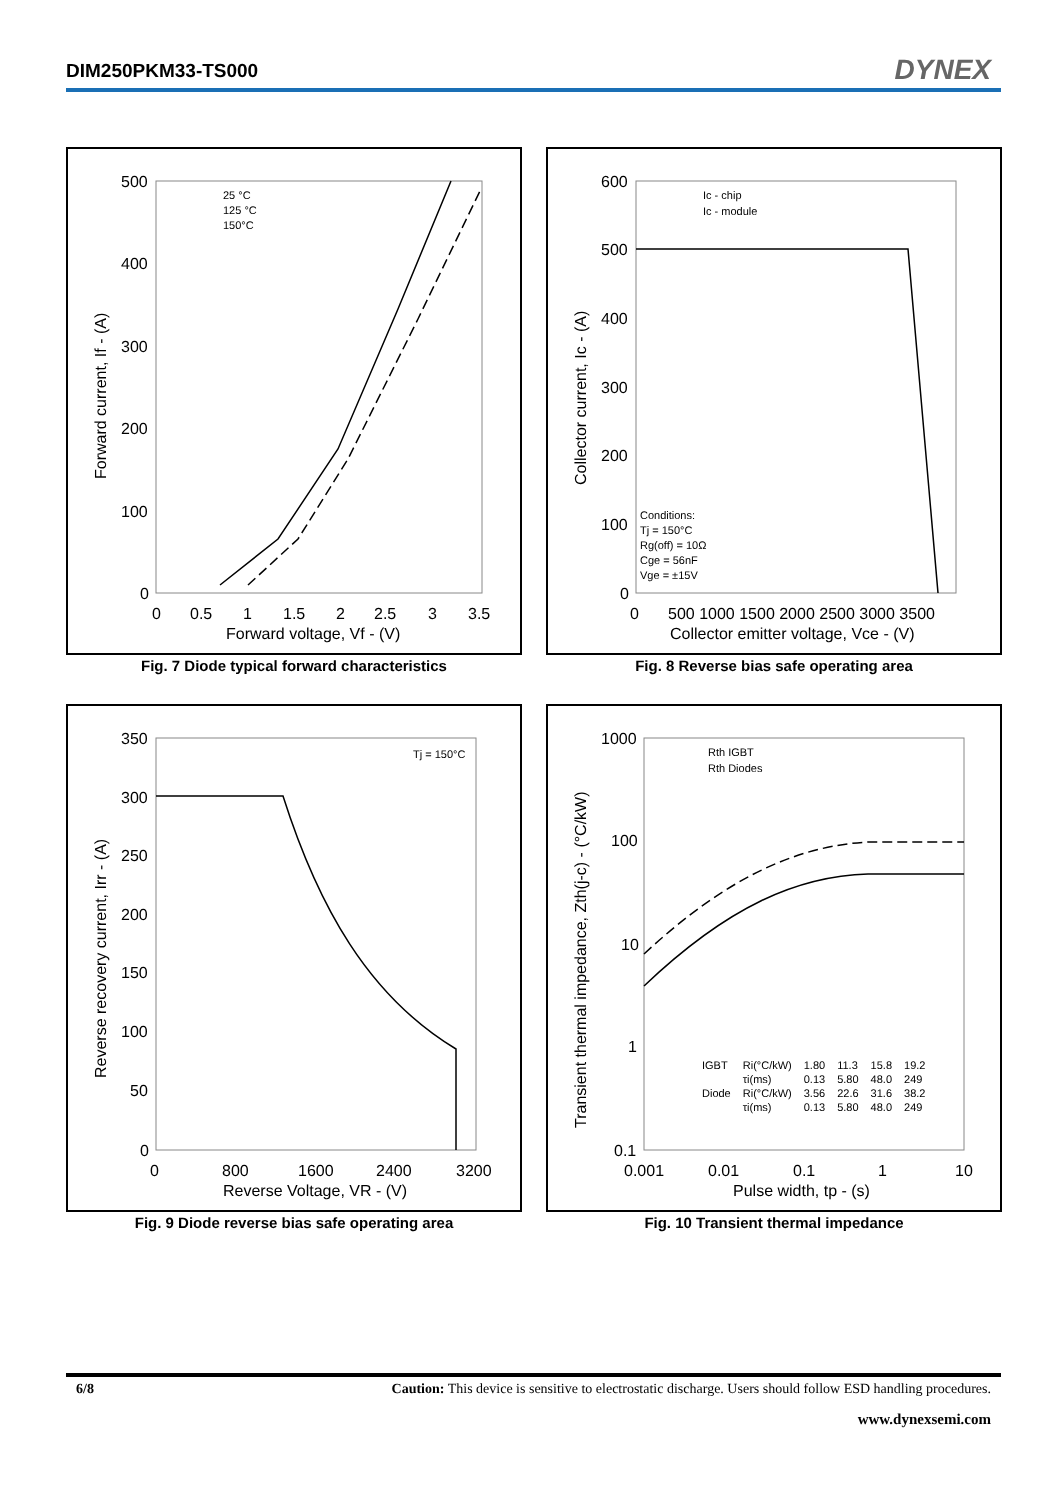DIM250PKM33-TS000 DYNEX
500
400
300
200
100
0
0
0.5
1
1.5
2
2.5
3
3.5
Forward voltage, Vf - (V)
Forward current, If - (A)
25 °C
125 °C
150°C
Fig. 7 Diode typical forward characteristics
600
500
400
300
200
100
0
0
500 1000 1500 2000 2500 3000 3500
Collector emitter voltage, Vce - (V)
Collector current, Ic - (A)
Ic - chip
Ic - module
Conditions:
Tj = 150°C
Rg(off) = 10Ω
Cge = 56nF
Vge = ±15V
Fig. 8 Reverse bias safe operating area
350
300
250
200
150
100
50
0
0
800
1600
2400
3200
Reverse Voltage, VR - (V)
Reverse recovery current, Irr - (A)
Tj = 150°C
Fig. 9 Diode reverse bias safe operating area
1000
100
10
1
0.1
0.001
0.01
0.1
1
10
Pulse width, tp - (s)
Transient thermal impedance, Zth(j-c) - (°C/kW)
Rth IGBT
Rth Diodes
| IGBT | Ri(°C/kW) | 1.80 | 11.3 | 15.8 | 19.2 |
| | τi(ms) | 0.13 | 5.80 | 48.0 | 249 |
| Diode | Ri(°C/kW) | 3.56 | 22.6 | 31.6 | 38.2 |
| | τi(ms) | 0.13 | 5.80 | 48.0 | 249 |
Fig. 10 Transient thermal impedance
6/8 Caution: This device is sensitive to electrostatic discharge. Users should follow ESD handling procedures.
www.dynexsemi.com